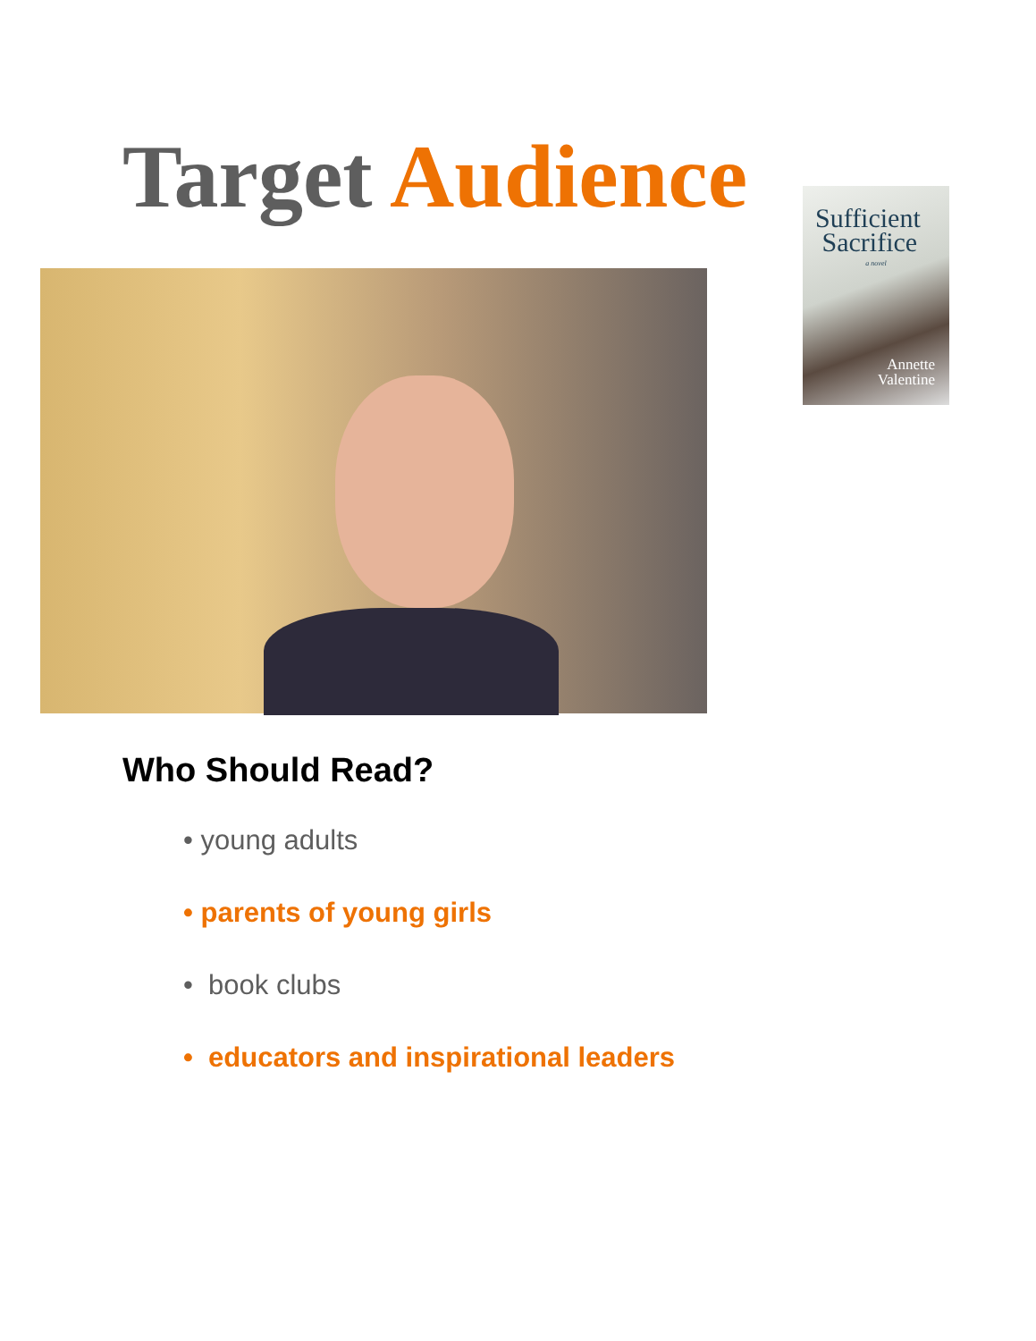Target Audience
Sufficient
Sacrifice
a novel
Annette
Valentine
Who Should Read?
• young adults
• parents of young girls
• book clubs
• educators and inspirational leaders